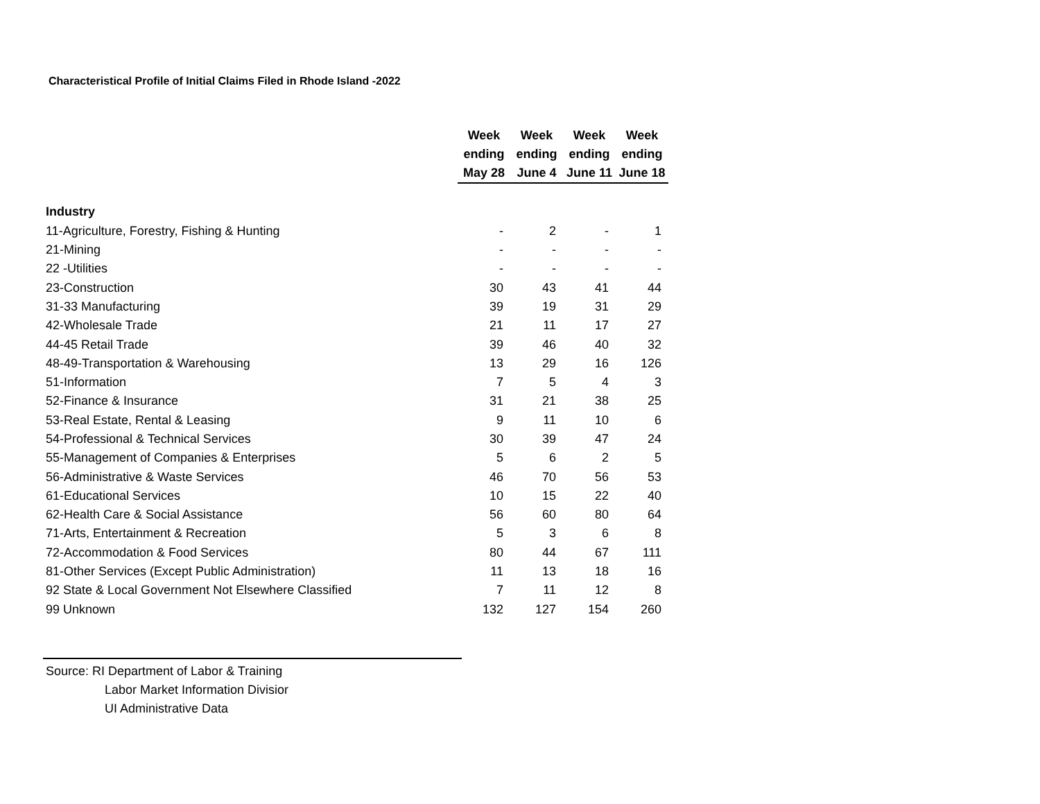Characteristical Profile of Initial Claims Filed in Rhode Island -2022
| | Week ending May 28 | Week ending June 4 | Week ending June 11 | Week ending June 18 |
| --- | --- | --- | --- | --- |
| Industry | | | | |
| 11-Agriculture, Forestry, Fishing & Hunting | - | 2 | - | 1 |
| 21-Mining | - | - | - | - |
| 22 -Utilities | - | - | - | - |
| 23-Construction | 30 | 43 | 41 | 44 |
| 31-33 Manufacturing | 39 | 19 | 31 | 29 |
| 42-Wholesale Trade | 21 | 11 | 17 | 27 |
| 44-45 Retail Trade | 39 | 46 | 40 | 32 |
| 48-49-Transportation & Warehousing | 13 | 29 | 16 | 126 |
| 51-Information | 7 | 5 | 4 | 3 |
| 52-Finance & Insurance | 31 | 21 | 38 | 25 |
| 53-Real Estate, Rental & Leasing | 9 | 11 | 10 | 6 |
| 54-Professional & Technical Services | 30 | 39 | 47 | 24 |
| 55-Management of Companies & Enterprises | 5 | 6 | 2 | 5 |
| 56-Administrative & Waste Services | 46 | 70 | 56 | 53 |
| 61-Educational Services | 10 | 15 | 22 | 40 |
| 62-Health Care & Social Assistance | 56 | 60 | 80 | 64 |
| 71-Arts, Entertainment & Recreation | 5 | 3 | 6 | 8 |
| 72-Accommodation & Food Services | 80 | 44 | 67 | 111 |
| 81-Other Services (Except Public Administration) | 11 | 13 | 18 | 16 |
| 92 State & Local Government Not Elsewhere Classified | 7 | 11 | 12 | 8 |
| 99 Unknown | 132 | 127 | 154 | 260 |
Source: RI Department of Labor & Training
Labor Market Information Divisior
UI Administrative Data